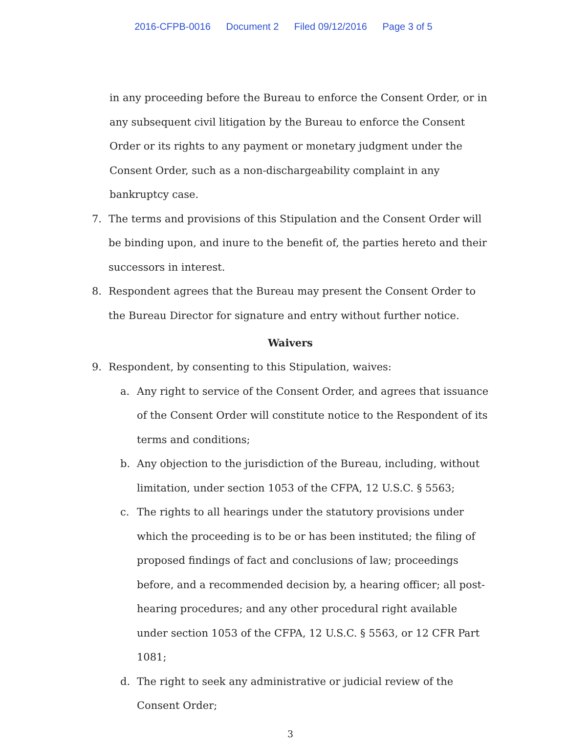2016-CFPB-0016 Document 2 Filed 09/12/2016 Page 3 of 5
in any proceeding before the Bureau to enforce the Consent Order, or in any subsequent civil litigation by the Bureau to enforce the Consent Order or its rights to any payment or monetary judgment under the Consent Order, such as a non-dischargeability complaint in any bankruptcy case.
7. The terms and provisions of this Stipulation and the Consent Order will be binding upon, and inure to the benefit of, the parties hereto and their successors in interest.
8. Respondent agrees that the Bureau may present the Consent Order to the Bureau Director for signature and entry without further notice.
Waivers
9. Respondent, by consenting to this Stipulation, waives:
a. Any right to service of the Consent Order, and agrees that issuance of the Consent Order will constitute notice to the Respondent of its terms and conditions;
b. Any objection to the jurisdiction of the Bureau, including, without limitation, under section 1053 of the CFPA, 12 U.S.C. § 5563;
c. The rights to all hearings under the statutory provisions under which the proceeding is to be or has been instituted; the filing of proposed findings of fact and conclusions of law; proceedings before, and a recommended decision by, a hearing officer; all post-hearing procedures; and any other procedural right available under section 1053 of the CFPA, 12 U.S.C. § 5563, or 12 CFR Part 1081;
d. The right to seek any administrative or judicial review of the Consent Order;
3